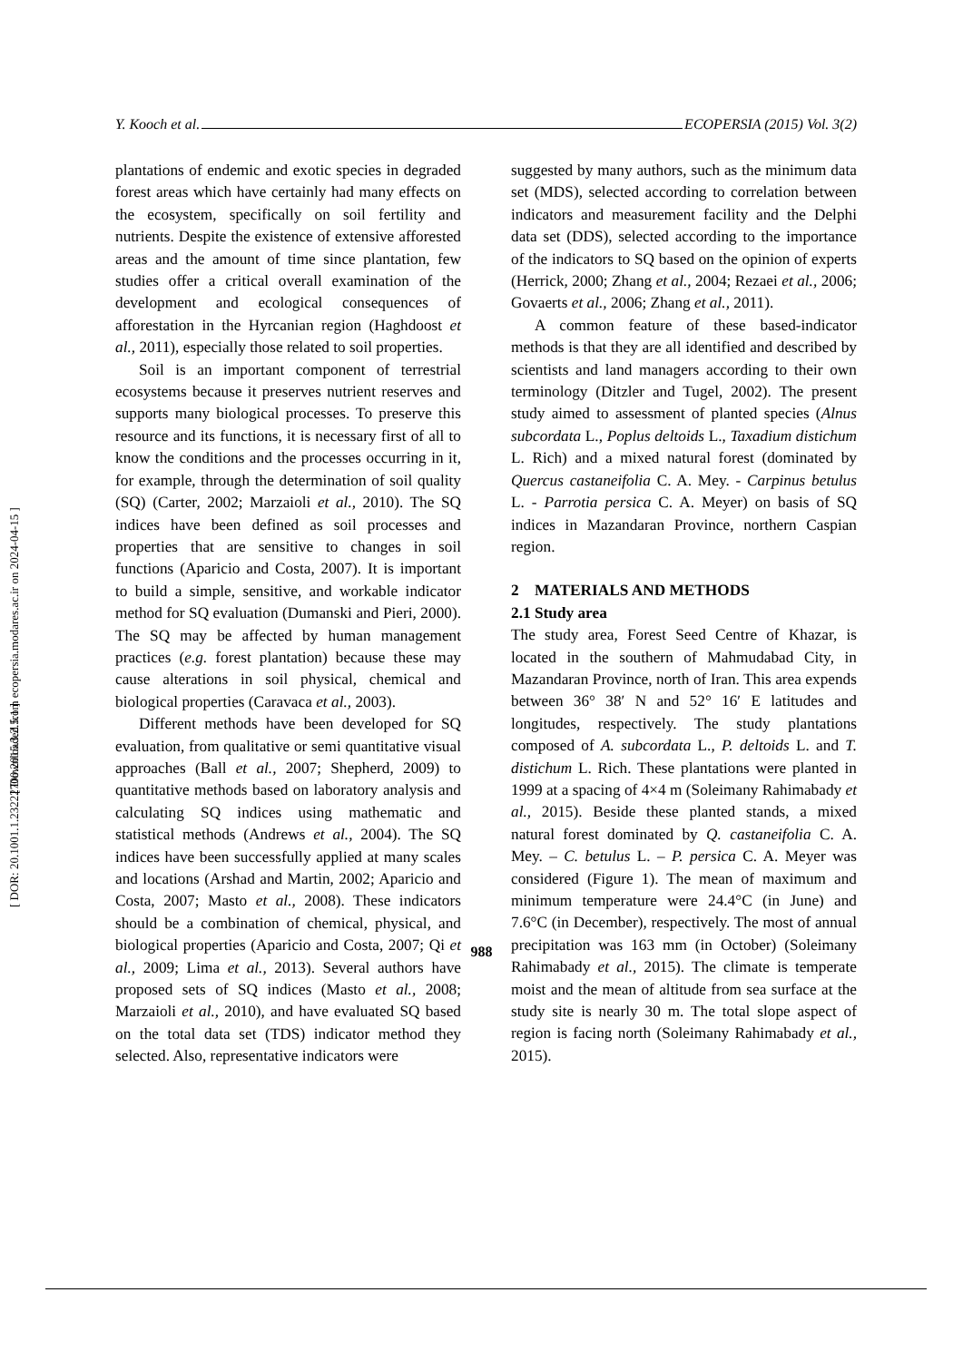Y. Kooch et al. ECOPERSIA (2015) Vol. 3(2)
plantations of endemic and exotic species in degraded forest areas which have certainly had many effects on the ecosystem, specifically on soil fertility and nutrients. Despite the existence of extensive afforested areas and the amount of time since plantation, few studies offer a critical overall examination of the development and ecological consequences of afforestation in the Hyrcanian region (Haghdoost et al., 2011), especially those related to soil properties.
Soil is an important component of terrestrial ecosystems because it preserves nutrient reserves and supports many biological processes. To preserve this resource and its functions, it is necessary first of all to know the conditions and the processes occurring in it, for example, through the determination of soil quality (SQ) (Carter, 2002; Marzaioli et al., 2010). The SQ indices have been defined as soil processes and properties that are sensitive to changes in soil functions (Aparicio and Costa, 2007). It is important to build a simple, sensitive, and workable indicator method for SQ evaluation (Dumanski and Pieri, 2000). The SQ may be affected by human management practices (e.g. forest plantation) because these may cause alterations in soil physical, chemical and biological properties (Caravaca et al., 2003).
Different methods have been developed for SQ evaluation, from qualitative or semi quantitative visual approaches (Ball et al., 2007; Shepherd, 2009) to quantitative methods based on laboratory analysis and calculating SQ indices using mathematic and statistical methods (Andrews et al., 2004). The SQ indices have been successfully applied at many scales and locations (Arshad and Martin, 2002; Aparicio and Costa, 2007; Masto et al., 2008). These indicators should be a combination of chemical, physical, and biological properties (Aparicio and Costa, 2007; Qi et al., 2009; Lima et al., 2013). Several authors have proposed sets of SQ indices (Masto et al., 2008; Marzaioli et al., 2010), and have evaluated SQ based on the total data set (TDS) indicator method they selected. Also, representative indicators were
suggested by many authors, such as the minimum data set (MDS), selected according to correlation between indicators and measurement facility and the Delphi data set (DDS), selected according to the importance of the indicators to SQ based on the opinion of experts (Herrick, 2000; Zhang et al., 2004; Rezaei et al., 2006; Govaerts et al., 2006; Zhang et al., 2011).
A common feature of these based-indicator methods is that they are all identified and described by scientists and land managers according to their own terminology (Ditzler and Tugel, 2002). The present study aimed to assessment of planted species (Alnus subcordata L., Poplus deltoids L., Taxadium distichum L. Rich) and a mixed natural forest (dominated by Quercus castaneifolia C. A. Mey. - Carpinus betulus L. - Parrotia persica C. A. Meyer) on basis of SQ indices in Mazandaran Province, northern Caspian region.
2 MATERIALS AND METHODS
2.1 Study area
The study area, Forest Seed Centre of Khazar, is located in the southern of Mahmudabad City, in Mazandaran Province, north of Iran. This area expends between 36° 38′ N and 52° 16′ E latitudes and longitudes, respectively. The study plantations composed of A. subcordata L., P. deltoids L. and T. distichum L. Rich. These plantations were planted in 1999 at a spacing of 4×4 m (Soleimany Rahimabady et al., 2015). Beside these planted stands, a mixed natural forest dominated by Q. castaneifolia C. A. Mey. – C. betulus L. – P. persica C. A. Meyer was considered (Figure 1). The mean of maximum and minimum temperature were 24.4°C (in June) and 7.6°C (in December), respectively. The most of annual precipitation was 163 mm (in October) (Soleimany Rahimabady et al., 2015). The climate is temperate moist and the mean of altitude from sea surface at the study site is nearly 30 m. The total slope aspect of region is facing north (Soleimany Rahimabady et al., 2015).
988
[ Downloaded from ecopersia.modares.ac.ir on 2024-04-15 ]
[ DOR: 20.1001.1.23222700.2015.3.2.5.1 ]